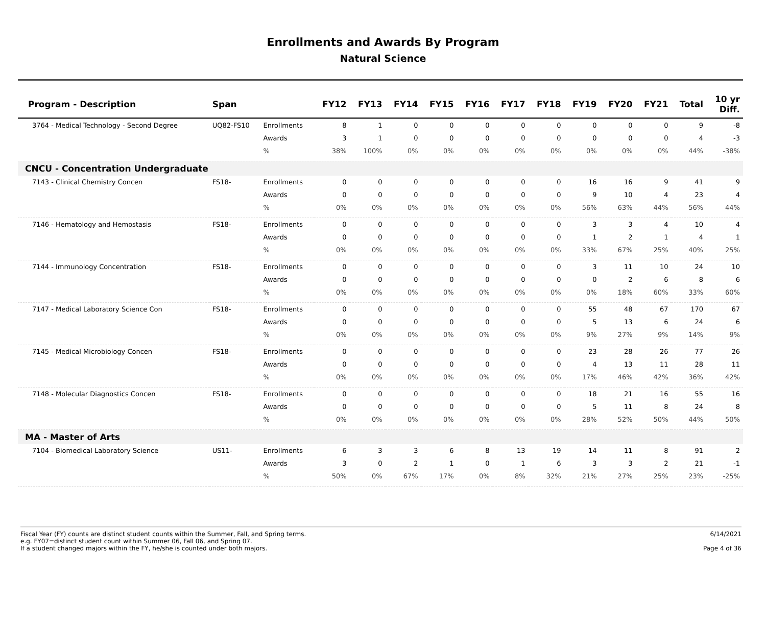Enrollments and Awards By Program
Natural Science
| Program - Description | Span | | FY12 | FY13 | FY14 | FY15 | FY16 | FY17 | FY18 | FY19 | FY20 | FY21 | Total | 10 yr Diff. |
| --- | --- | --- | --- | --- | --- | --- | --- | --- | --- | --- | --- | --- | --- | --- |
| 3764 - Medical Technology - Second Degree | UQ82-FS10 | Enrollments | 8 | 1 | 0 | 0 | 0 | 0 | 0 | 0 | 0 | 0 | 9 | -8 |
| | | Awards | 3 | 1 | 0 | 0 | 0 | 0 | 0 | 0 | 0 | 0 | 4 | -3 |
| | | % | 38% | 100% | 0% | 0% | 0% | 0% | 0% | 0% | 0% | 0% | 44% | -38% |
| CNCU - Concentration Undergraduate | | | | | | | | | | | | | | |
| 7143 - Clinical Chemistry Concen | FS18- | Enrollments | 0 | 0 | 0 | 0 | 0 | 0 | 0 | 16 | 16 | 9 | 41 | 9 |
| | | Awards | 0 | 0 | 0 | 0 | 0 | 0 | 0 | 9 | 10 | 4 | 23 | 4 |
| | | % | 0% | 0% | 0% | 0% | 0% | 0% | 0% | 56% | 63% | 44% | 56% | 44% |
| 7146 - Hematology and Hemostasis | FS18- | Enrollments | 0 | 0 | 0 | 0 | 0 | 0 | 0 | 3 | 3 | 4 | 10 | 4 |
| | | Awards | 0 | 0 | 0 | 0 | 0 | 0 | 0 | 1 | 2 | 1 | 4 | 1 |
| | | % | 0% | 0% | 0% | 0% | 0% | 0% | 0% | 33% | 67% | 25% | 40% | 25% |
| 7144 - Immunology Concentration | FS18- | Enrollments | 0 | 0 | 0 | 0 | 0 | 0 | 0 | 3 | 11 | 10 | 24 | 10 |
| | | Awards | 0 | 0 | 0 | 0 | 0 | 0 | 0 | 0 | 2 | 6 | 8 | 6 |
| | | % | 0% | 0% | 0% | 0% | 0% | 0% | 0% | 0% | 18% | 60% | 33% | 60% |
| 7147 - Medical Laboratory Science Con | FS18- | Enrollments | 0 | 0 | 0 | 0 | 0 | 0 | 0 | 55 | 48 | 67 | 170 | 67 |
| | | Awards | 0 | 0 | 0 | 0 | 0 | 0 | 0 | 5 | 13 | 6 | 24 | 6 |
| | | % | 0% | 0% | 0% | 0% | 0% | 0% | 0% | 9% | 27% | 9% | 14% | 9% |
| 7145 - Medical Microbiology Concen | FS18- | Enrollments | 0 | 0 | 0 | 0 | 0 | 0 | 0 | 23 | 28 | 26 | 77 | 26 |
| | | Awards | 0 | 0 | 0 | 0 | 0 | 0 | 0 | 4 | 13 | 11 | 28 | 11 |
| | | % | 0% | 0% | 0% | 0% | 0% | 0% | 0% | 17% | 46% | 42% | 36% | 42% |
| 7148 - Molecular Diagnostics Concen | FS18- | Enrollments | 0 | 0 | 0 | 0 | 0 | 0 | 0 | 18 | 21 | 16 | 55 | 16 |
| | | Awards | 0 | 0 | 0 | 0 | 0 | 0 | 0 | 5 | 11 | 8 | 24 | 8 |
| | | % | 0% | 0% | 0% | 0% | 0% | 0% | 0% | 28% | 52% | 50% | 44% | 50% |
| MA - Master of Arts | | | | | | | | | | | | | | |
| 7104 - Biomedical Laboratory Science | US11- | Enrollments | 6 | 3 | 3 | 6 | 8 | 13 | 19 | 14 | 11 | 8 | 91 | 2 |
| | | Awards | 3 | 0 | 2 | 1 | 0 | 1 | 6 | 3 | 3 | 2 | 21 | -1 |
| | | % | 50% | 0% | 67% | 17% | 0% | 8% | 32% | 21% | 27% | 25% | 23% | -25% |
Fiscal Year (FY) counts are distinct student counts within the Summer, Fall, and Spring terms.
e.g. FY07=distinct student count within Summer 06, Fall 06, and Spring 07.
If a student changed majors within the FY, he/she is counted under both majors.
6/14/2021
Page 4 of 36